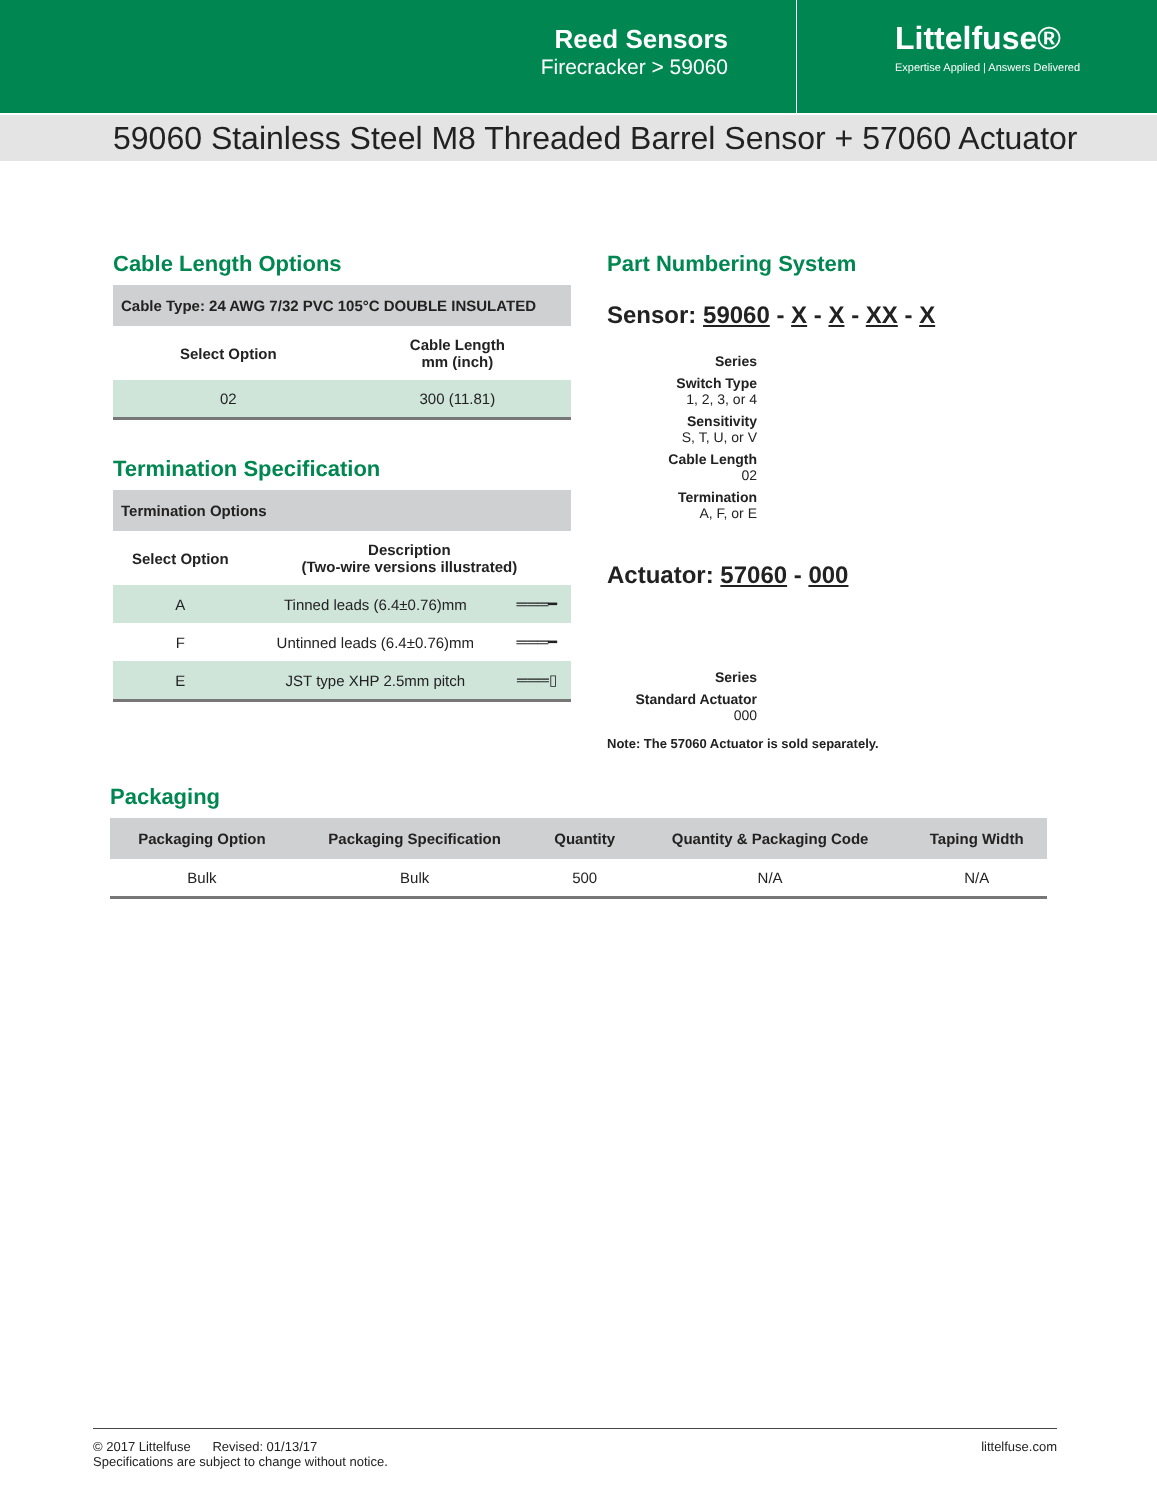Reed Sensors
Firecracker > 59060
Littelfuse®
Expertise Applied | Answers Delivered
59060 Stainless Steel M8 Threaded Barrel Sensor + 57060 Actuator
Cable Length Options
| Cable Type: 24 AWG 7/32 PVC 105°C DOUBLE INSULATED | |
| --- | --- |
| Select Option | Cable Length mm (inch) |
| 02 | 300 (11.81) |
Termination Specification
| Termination Options | | |
| --- | --- | --- |
| Select Option | Description (Two-wire versions illustrated) | |
| A | Tinned leads (6.4±0.76)mm | ═══━ |
| F | Untinned leads (6.4±0.76)mm | ═══━ |
| E | JST type XHP 2.5mm pitch | ═══▯ |
Part Numbering System
Sensor: 59060 - X - X - XX - X
Series
Switch Type
1, 2, 3, or 4
Sensitivity
S, T, U, or V
Cable Length
02
Termination
A, F, or E
Actuator: 57060 - 000
Series
Standard Actuator
000
Note: The 57060 Actuator is sold separately.
Packaging
| Packaging Option | Packaging Specification | Quantity | Quantity & Packaging Code | Taping Width |
| --- | --- | --- | --- | --- |
| Bulk | Bulk | 500 | N/A | N/A |
© 2017 Littelfuse Revised: 01/13/17
Specifications are subject to change without notice.
littelfuse.com